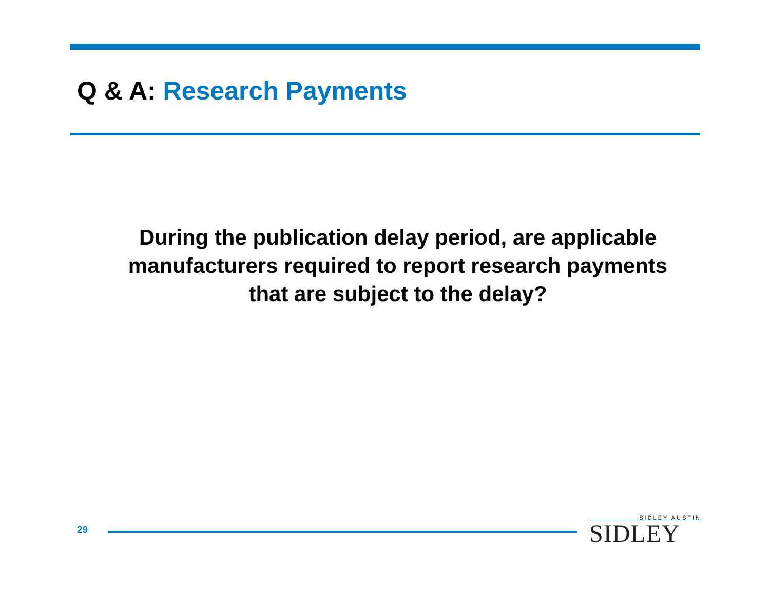Q & A: Research Payments
During the publication delay period, are applicable
manufacturers required to report research payments
that are subject to the delay?
29
SIDLEY AUSTIN
SIDLEY